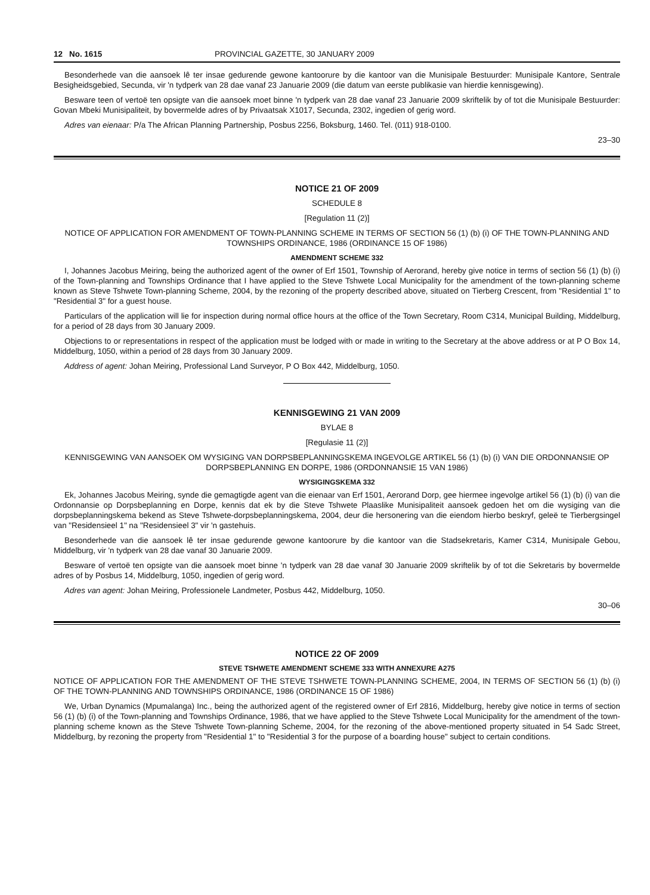12 No. 1615 PROVINCIAL GAZETTE, 30 JANUARY 2009
Besonderhede van die aansoek lê ter insae gedurende gewone kantoorure by die kantoor van die Munisipale Bestuurder: Munisipale Kantore, Sentrale Besigheidsgebied, Secunda, vir 'n tydperk van 28 dae vanaf 23 Januarie 2009 (die datum van eerste publikasie van hierdie kennisgewing).
Besware teen of vertoë ten opsigte van die aansoek moet binne 'n tydperk van 28 dae vanaf 23 Januarie 2009 skriftelik by of tot die Munisipale Bestuurder: Govan Mbeki Munisipaliteit, by bovermelde adres of by Privaatsak X1017, Secunda, 2302, ingedien of gerig word.
Adres van eienaar: P/a The African Planning Partnership, Posbus 2256, Boksburg, 1460. Tel. (011) 918-0100.
23–30
NOTICE 21 OF 2009
SCHEDULE 8
[Regulation 11 (2)]
NOTICE OF APPLICATION FOR AMENDMENT OF TOWN-PLANNING SCHEME IN TERMS OF SECTION 56 (1) (b) (i) OF THE TOWN-PLANNING AND TOWNSHIPS ORDINANCE, 1986 (ORDINANCE 15 OF 1986)
AMENDMENT SCHEME 332
I, Johannes Jacobus Meiring, being the authorized agent of the owner of Erf 1501, Township of Aerorand, hereby give notice in terms of section 56 (1) (b) (i) of the Town-planning and Townships Ordinance that I have applied to the Steve Tshwete Local Municipality for the amendment of the town-planning scheme known as Steve Tshwete Town-planning Scheme, 2004, by the rezoning of the property described above, situated on Tierberg Crescent, from "Residential 1" to "Residential 3" for a guest house.
Particulars of the application will lie for inspection during normal office hours at the office of the Town Secretary, Room C314, Municipal Building, Middelburg, for a period of 28 days from 30 January 2009.
Objections to or representations in respect of the application must be lodged with or made in writing to the Secretary at the above address or at P O Box 14, Middelburg, 1050, within a period of 28 days from 30 January 2009.
Address of agent: Johan Meiring, Professional Land Surveyor, P O Box 442, Middelburg, 1050.
KENNISGEWING 21 VAN 2009
BYLAE 8
[Regulasie 11 (2)]
KENNISGEWING VAN AANSOEK OM WYSIGING VAN DORPSBEPLANNINGSKEMA INGEVOLGE ARTIKEL 56 (1) (b) (i) VAN DIE ORDONNANSIE OP DORPSBEPLANNING EN DORPE, 1986 (ORDONNANSIE 15 VAN 1986)
WYSIGINGSKEMA 332
Ek, Johannes Jacobus Meiring, synde die gemagtigde agent van die eienaar van Erf 1501, Aerorand Dorp, gee hiermee ingevolge artikel 56 (1) (b) (i) van die Ordonnansie op Dorpsbeplanning en Dorpe, kennis dat ek by die Steve Tshwete Plaaslike Munisipaliteit aansoek gedoen het om die wysiging van die dorpsbeplanningskema bekend as Steve Tshwete-dorpsbeplanningskema, 2004, deur die hersonering van die eiendom hierbo beskryf, geleë te Tierbergsingel van "Residensieel 1" na "Residensieel 3" vir 'n gastehuis.
Besonderhede van die aansoek lê ter insae gedurende gewone kantoorure by die kantoor van die Stadsekretaris, Kamer C314, Munisipale Gebou, Middelburg, vir 'n tydperk van 28 dae vanaf 30 Januarie 2009.
Besware of vertoë ten opsigte van die aansoek moet binne 'n tydperk van 28 dae vanaf 30 Januarie 2009 skriftelik by of tot die Sekretaris by bovermelde adres of by Posbus 14, Middelburg, 1050, ingedien of gerig word.
Adres van agent: Johan Meiring, Professionele Landmeter, Posbus 442, Middelburg, 1050.
30–06
NOTICE 22 OF 2009
STEVE TSHWETE AMENDMENT SCHEME 333 WITH ANNEXURE A275
NOTICE OF APPLICATION FOR THE AMENDMENT OF THE STEVE TSHWETE TOWN-PLANNING SCHEME, 2004, IN TERMS OF SECTION 56 (1) (b) (i) OF THE TOWN-PLANNING AND TOWNSHIPS ORDINANCE, 1986 (ORDINANCE 15 OF 1986)
We, Urban Dynamics (Mpumalanga) Inc., being the authorized agent of the registered owner of Erf 2816, Middelburg, hereby give notice in terms of section 56 (1) (b) (i) of the Town-planning and Townships Ordinance, 1986, that we have applied to the Steve Tshwete Local Municipality for the amendment of the town-planning scheme known as the Steve Tshwete Town-planning Scheme, 2004, for the rezoning of the above-mentioned property situated in 54 Sadc Street, Middelburg, by rezoning the property from "Residential 1" to "Residential 3 for the purpose of a boarding house" subject to certain conditions.